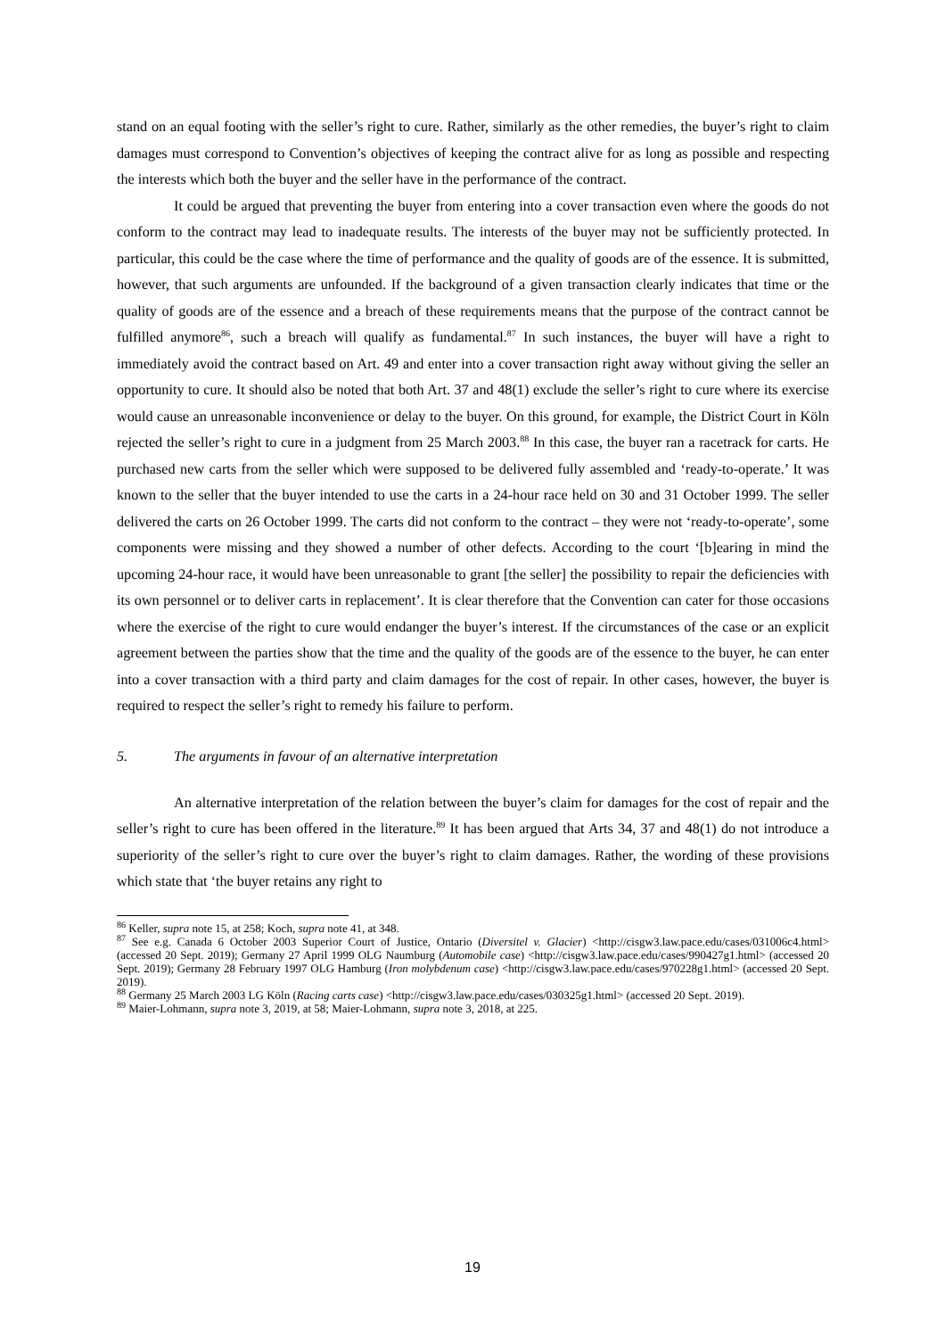stand on an equal footing with the seller’s right to cure. Rather, similarly as the other remedies, the buyer’s right to claim damages must correspond to Convention’s objectives of keeping the contract alive for as long as possible and respecting the interests which both the buyer and the seller have in the performance of the contract.
It could be argued that preventing the buyer from entering into a cover transaction even where the goods do not conform to the contract may lead to inadequate results. The interests of the buyer may not be sufficiently protected. In particular, this could be the case where the time of performance and the quality of goods are of the essence. It is submitted, however, that such arguments are unfounded. If the background of a given transaction clearly indicates that time or the quality of goods are of the essence and a breach of these requirements means that the purpose of the contract cannot be fulfilled anymore<sup>86</sup>, such a breach will qualify as fundamental.<sup>87</sup> In such instances, the buyer will have a right to immediately avoid the contract based on Art. 49 and enter into a cover transaction right away without giving the seller an opportunity to cure. It should also be noted that both Art. 37 and 48(1) exclude the seller’s right to cure where its exercise would cause an unreasonable inconvenience or delay to the buyer. On this ground, for example, the District Court in Köln rejected the seller’s right to cure in a judgment from 25 March 2003.<sup>88</sup> In this case, the buyer ran a racetrack for carts. He purchased new carts from the seller which were supposed to be delivered fully assembled and ‘ready-to-operate.’ It was known to the seller that the buyer intended to use the carts in a 24-hour race held on 30 and 31 October 1999. The seller delivered the carts on 26 October 1999. The carts did not conform to the contract – they were not ‘ready-to-operate’, some components were missing and they showed a number of other defects. According to the court ‘[b]earing in mind the upcoming 24-hour race, it would have been unreasonable to grant [the seller] the possibility to repair the deficiencies with its own personnel or to deliver carts in replacement’. It is clear therefore that the Convention can cater for those occasions where the exercise of the right to cure would endanger the buyer’s interest. If the circumstances of the case or an explicit agreement between the parties show that the time and the quality of the goods are of the essence to the buyer, he can enter into a cover transaction with a third party and claim damages for the cost of repair. In other cases, however, the buyer is required to respect the seller’s right to remedy his failure to perform.
5. The arguments in favour of an alternative interpretation
An alternative interpretation of the relation between the buyer’s claim for damages for the cost of repair and the seller’s right to cure has been offered in the literature.<sup>89</sup> It has been argued that Arts 34, 37 and 48(1) do not introduce a superiority of the seller’s right to cure over the buyer’s right to claim damages. Rather, the wording of these provisions which state that ‘the buyer retains any right to
<sup>86</sup> Keller, supra note 15, at 258; Koch, supra note 41, at 348.
<sup>87</sup> See e.g. Canada 6 October 2003 Superior Court of Justice, Ontario (Diversitel v. Glacier) <http://cisgw3.law.pace.edu/cases/031006c4.html> (accessed 20 Sept. 2019); Germany 27 April 1999 OLG Naumburg (Automobile case) <http://cisgw3.law.pace.edu/cases/990427g1.html> (accessed 20 Sept. 2019); Germany 28 February 1997 OLG Hamburg (Iron molybdenum case) <http://cisgw3.law.pace.edu/cases/970228g1.html> (accessed 20 Sept. 2019).
<sup>88</sup> Germany 25 March 2003 LG Köln (Racing carts case) <http://cisgw3.law.pace.edu/cases/030325g1.html> (accessed 20 Sept. 2019).
<sup>89</sup> Maier-Lohmann, supra note 3, 2019, at 58; Maier-Lohmann, supra note 3, 2018, at 225.
19